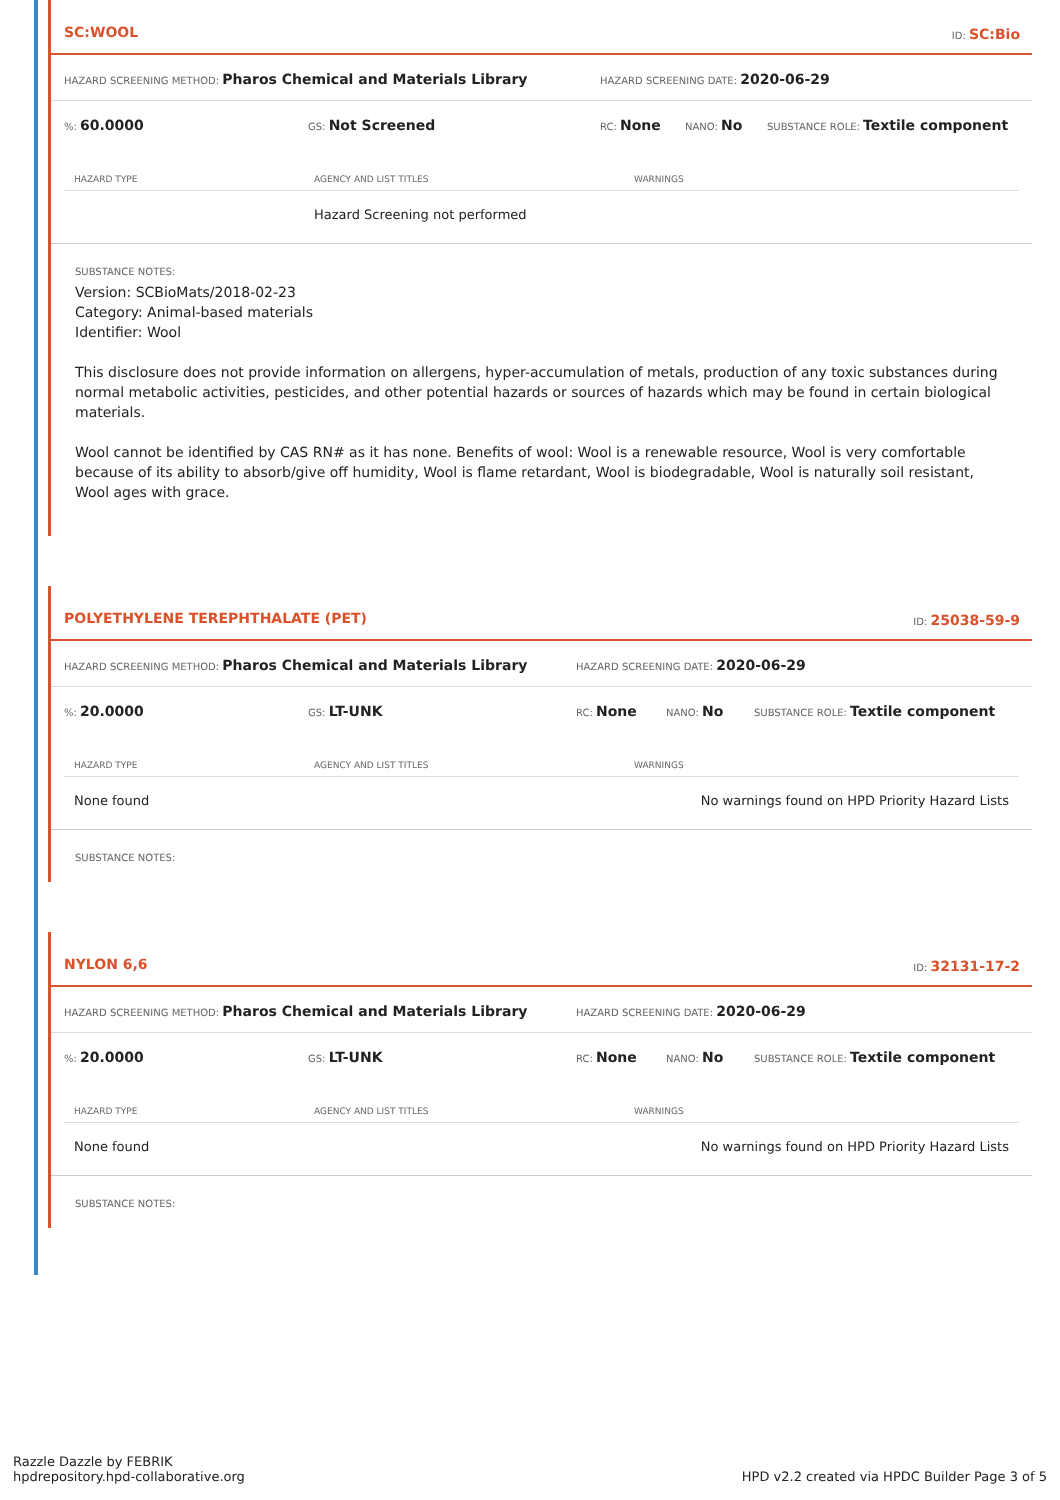SC:WOOL ID: SC:Bio
HAZARD SCREENING METHOD: Pharos Chemical and Materials Library HAZARD SCREENING DATE: 2020-06-29
%: 60.0000 GS: Not Screened RC: None NANO: No SUBSTANCE ROLE: Textile component
| HAZARD TYPE | AGENCY AND LIST TITLES | WARNINGS |
| --- | --- | --- |
| | Hazard Screening not performed | |
SUBSTANCE NOTES:
Version: SCBioMats/2018-02-23
Category: Animal-based materials
Identifier: Wool
This disclosure does not provide information on allergens, hyper-accumulation of metals, production of any toxic substances during normal metabolic activities, pesticides, and other potential hazards or sources of hazards which may be found in certain biological materials.
Wool cannot be identified by CAS RN# as it has none. Benefits of wool: Wool is a renewable resource, Wool is very comfortable because of its ability to absorb/give off humidity, Wool is flame retardant, Wool is biodegradable, Wool is naturally soil resistant, Wool ages with grace.
POLYETHYLENE TEREPHTHALATE (PET) ID: 25038-59-9
HAZARD SCREENING METHOD: Pharos Chemical and Materials Library HAZARD SCREENING DATE: 2020-06-29
%: 20.0000 GS: LT-UNK RC: None NANO: No SUBSTANCE ROLE: Textile component
| HAZARD TYPE | AGENCY AND LIST TITLES | WARNINGS |
| --- | --- | --- |
| None found | | No warnings found on HPD Priority Hazard Lists |
SUBSTANCE NOTES:
NYLON 6,6 ID: 32131-17-2
HAZARD SCREENING METHOD: Pharos Chemical and Materials Library HAZARD SCREENING DATE: 2020-06-29
%: 20.0000 GS: LT-UNK RC: None NANO: No SUBSTANCE ROLE: Textile component
| HAZARD TYPE | AGENCY AND LIST TITLES | WARNINGS |
| --- | --- | --- |
| None found | | No warnings found on HPD Priority Hazard Lists |
SUBSTANCE NOTES:
Razzle Dazzle by FEBRIK
hpdrepository.hpd-collaborative.org
HPD v2.2 created via HPDC Builder Page 3 of 5